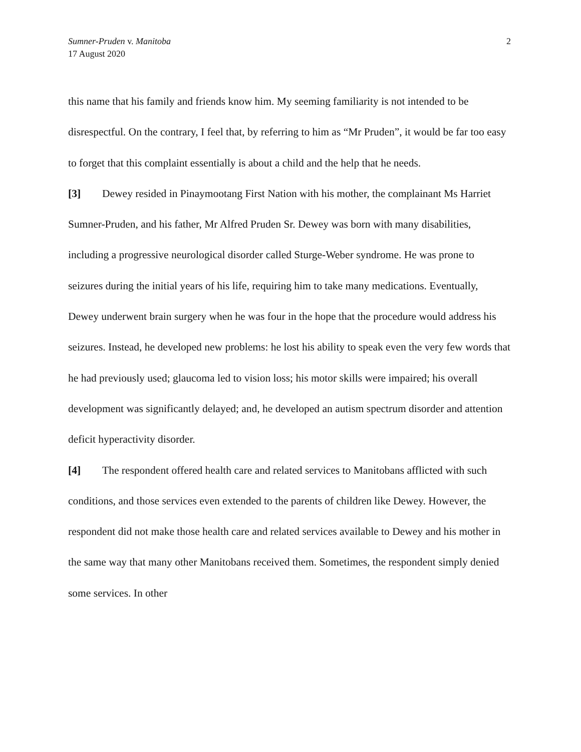Sumner-Pruden v. Manitoba
17 August 2020
2
this name that his family and friends know him. My seeming familiarity is not intended to be disrespectful. On the contrary, I feel that, by referring to him as “Mr Pruden”, it would be far too easy to forget that this complaint essentially is about a child and the help that he needs.
[3] Dewey resided in Pinaymootang First Nation with his mother, the complainant Ms Harriet Sumner-Pruden, and his father, Mr Alfred Pruden Sr. Dewey was born with many disabilities, including a progressive neurological disorder called Sturge-Weber syndrome. He was prone to seizures during the initial years of his life, requiring him to take many medications. Eventually, Dewey underwent brain surgery when he was four in the hope that the procedure would address his seizures. Instead, he developed new problems: he lost his ability to speak even the very few words that he had previously used; glaucoma led to vision loss; his motor skills were impaired; his overall development was significantly delayed; and, he developed an autism spectrum disorder and attention deficit hyperactivity disorder.
[4] The respondent offered health care and related services to Manitobans afflicted with such conditions, and those services even extended to the parents of children like Dewey. However, the respondent did not make those health care and related services available to Dewey and his mother in the same way that many other Manitobans received them. Sometimes, the respondent simply denied some services. In other